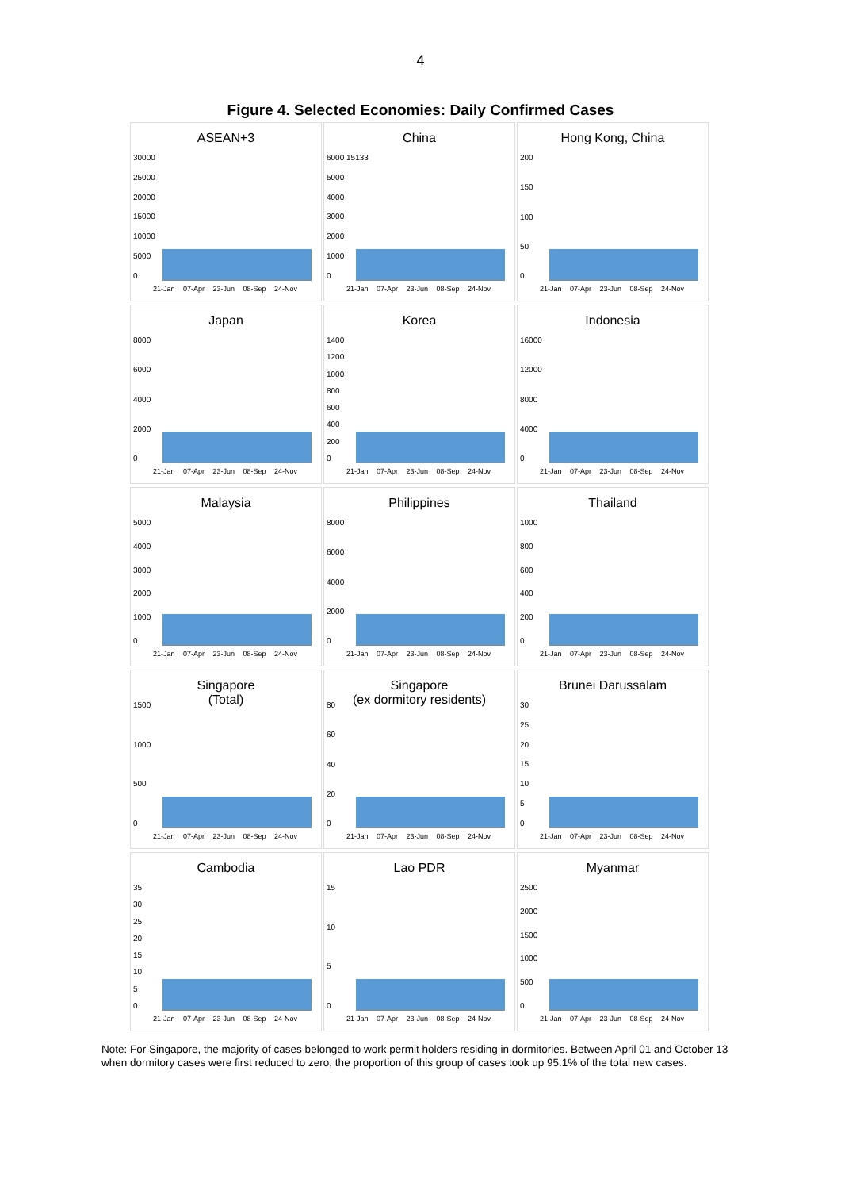4
Figure 4. Selected Economies: Daily Confirmed Cases
ASEAN+3
30000
25000
20000
15000
10000
5000
0
21-Jan 07-Apr 23-Jun 08-Sep 24-Nov
China
6000 15133
5000
4000
3000
2000
1000
0
21-Jan 07-Apr 23-Jun 08-Sep 24-Nov
Hong Kong, China
200
150
100
50
0
21-Jan 07-Apr 23-Jun 08-Sep 24-Nov
Japan
8000
6000
4000
2000
0
21-Jan 07-Apr 23-Jun 08-Sep 24-Nov
Korea
1400
1200
1000
800
600
400
200
0
21-Jan 07-Apr 23-Jun 08-Sep 24-Nov
Indonesia
16000
12000
8000
4000
0
21-Jan 07-Apr 23-Jun 08-Sep 24-Nov
Malaysia
5000
4000
3000
2000
1000
0
21-Jan 07-Apr 23-Jun 08-Sep 24-Nov
Philippines
8000
6000
4000
2000
0
21-Jan 07-Apr 23-Jun 08-Sep 24-Nov
Thailand
1000
800
600
400
200
0
21-Jan 07-Apr 23-Jun 08-Sep 24-Nov
Singapore
(Total)
1500
1000
500
0
21-Jan 07-Apr 23-Jun 08-Sep 24-Nov
Singapore
(ex dormitory residents)
80
60
40
20
0
21-Jan 07-Apr 23-Jun 08-Sep 24-Nov
Brunei Darussalam
30
25
20
15
10
5
0
21-Jan 07-Apr 23-Jun 08-Sep 24-Nov
Cambodia
35
30
25
20
15
10
5
0
21-Jan 07-Apr 23-Jun 08-Sep 24-Nov
Lao PDR
15
10
5
0
21-Jan 07-Apr 23-Jun 08-Sep 24-Nov
Myanmar
2500
2000
1500
1000
500
0
21-Jan 07-Apr 23-Jun 08-Sep 24-Nov
Note: For Singapore, the majority of cases belonged to work permit holders residing in dormitories. Between April 01 and October 13 when dormitory cases were first reduced to zero, the proportion of this group of cases took up 95.1% of the total new cases.